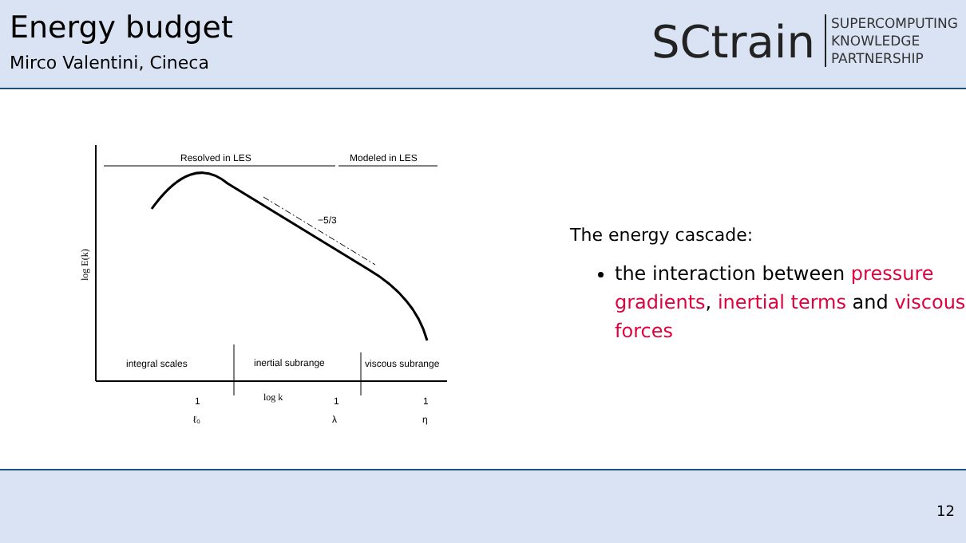Energy budget
Mirco Valentini, Cineca
SCtrain
SUPERCOMPUTING
KNOWLEDGE
PARTNERSHIP
Resolved in LES
Modeled in LES
−5/3
log E(k)
integral scales
inertial subrange
viscous subrange
log k
1
ℓ₀
1
λ
1
η
The energy cascade:
the interaction between pressure gradients, inertial terms and viscous forces
12